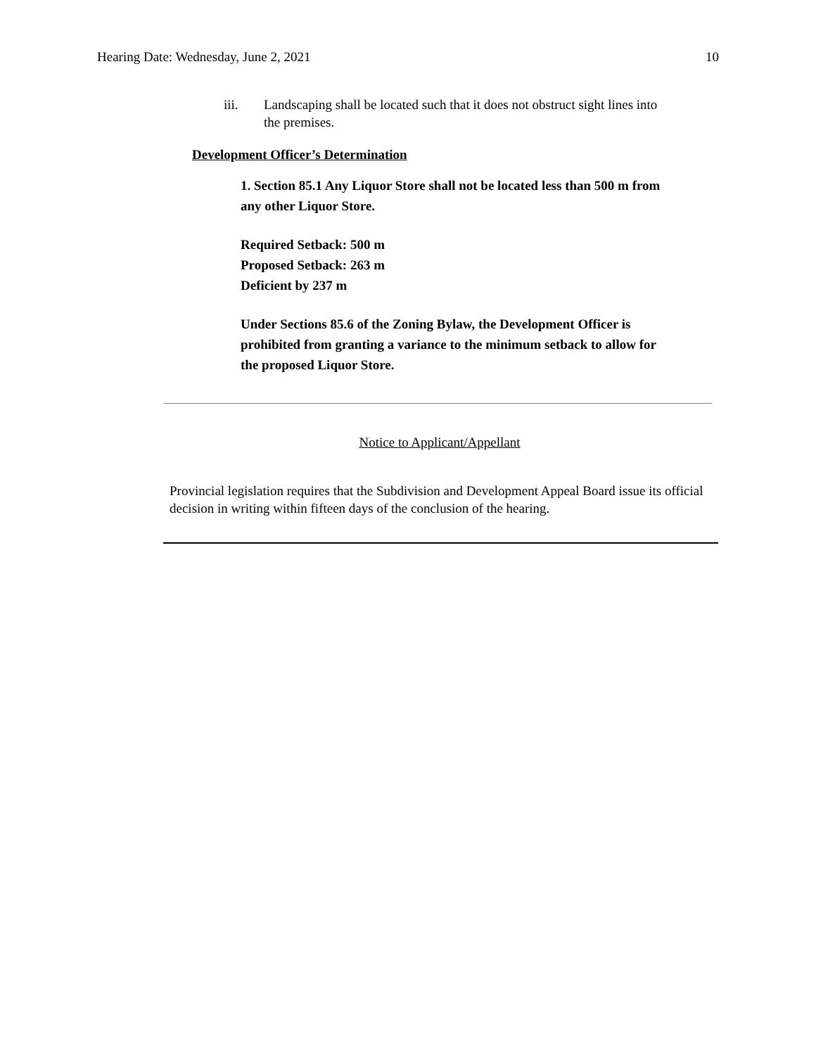Hearing Date: Wednesday, June 2, 2021 10
iii. Landscaping shall be located such that it does not obstruct sight lines into the premises.
Development Officer’s Determination
1. Section 85.1 Any Liquor Store shall not be located less than 500 m from any other Liquor Store.
Required Setback: 500 m
Proposed Setback: 263 m
Deficient by 237 m
Under Sections 85.6 of the Zoning Bylaw, the Development Officer is prohibited from granting a variance to the minimum setback to allow for the proposed Liquor Store.
Notice to Applicant/Appellant
Provincial legislation requires that the Subdivision and Development Appeal Board issue its official decision in writing within fifteen days of the conclusion of the hearing.